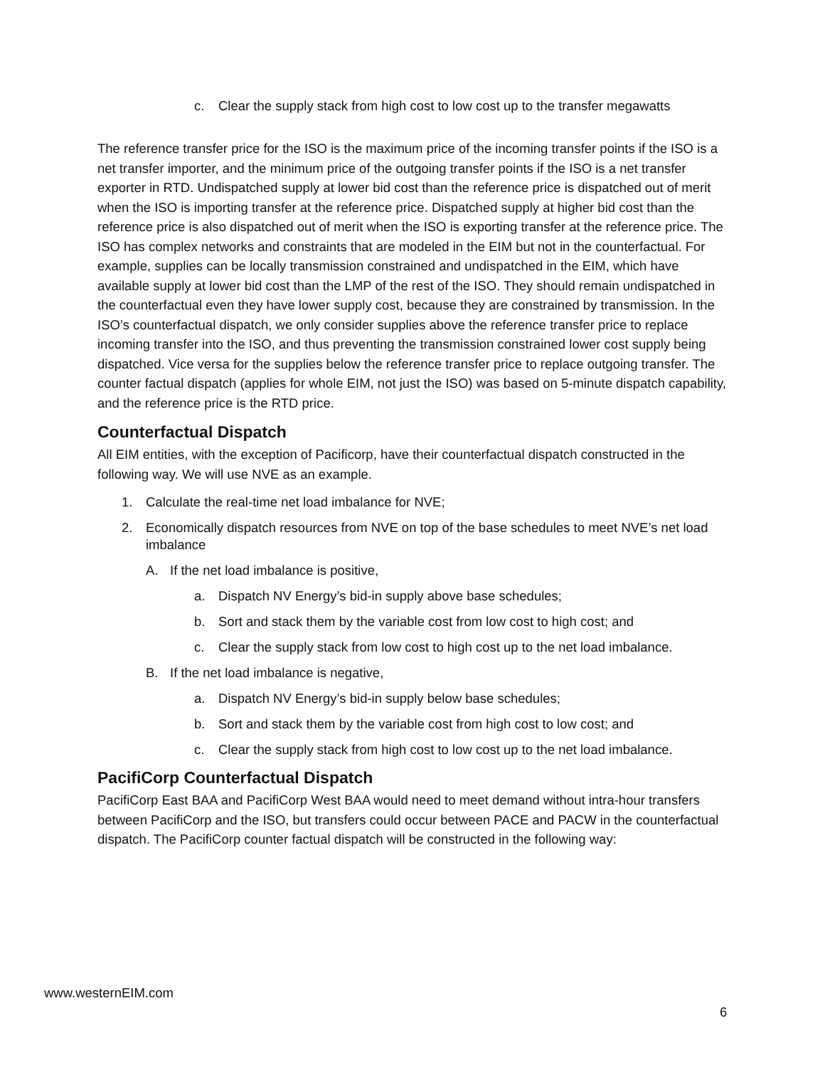c. Clear the supply stack from high cost to low cost up to the transfer megawatts
The reference transfer price for the ISO is the maximum price of the incoming transfer points if the ISO is a net transfer importer, and the minimum price of the outgoing transfer points if the ISO is a net transfer exporter in RTD. Undispatched supply at lower bid cost than the reference price is dispatched out of merit when the ISO is importing transfer at the reference price. Dispatched supply at higher bid cost than the reference price is also dispatched out of merit when the ISO is exporting transfer at the reference price. The ISO has complex networks and constraints that are modeled in the EIM but not in the counterfactual. For example, supplies can be locally transmission constrained and undispatched in the EIM, which have available supply at lower bid cost than the LMP of the rest of the ISO. They should remain undispatched in the counterfactual even they have lower supply cost, because they are constrained by transmission. In the ISO’s counterfactual dispatch, we only consider supplies above the reference transfer price to replace incoming transfer into the ISO, and thus preventing the transmission constrained lower cost supply being dispatched. Vice versa for the supplies below the reference transfer price to replace outgoing transfer. The counter factual dispatch (applies for whole EIM, not just the ISO) was based on 5-minute dispatch capability, and the reference price is the RTD price.
Counterfactual Dispatch
All EIM entities, with the exception of Pacificorp, have their counterfactual dispatch constructed in the following way. We will use NVE as an example.
1. Calculate the real-time net load imbalance for NVE;
2. Economically dispatch resources from NVE on top of the base schedules to meet NVE’s net load imbalance
A. If the net load imbalance is positive,
a. Dispatch NV Energy’s bid-in supply above base schedules;
b. Sort and stack them by the variable cost from low cost to high cost; and
c. Clear the supply stack from low cost to high cost up to the net load imbalance.
B. If the net load imbalance is negative,
a. Dispatch NV Energy’s bid-in supply below base schedules;
b. Sort and stack them by the variable cost from high cost to low cost; and
c. Clear the supply stack from high cost to low cost up to the net load imbalance.
PacifiCorp Counterfactual Dispatch
PacifiCorp East BAA and PacifiCorp West BAA would need to meet demand without intra-hour transfers between PacifiCorp and the ISO, but transfers could occur between PACE and PACW in the counterfactual dispatch. The PacifiCorp counter factual dispatch will be constructed in the following way:
www.westernEIM.com
6